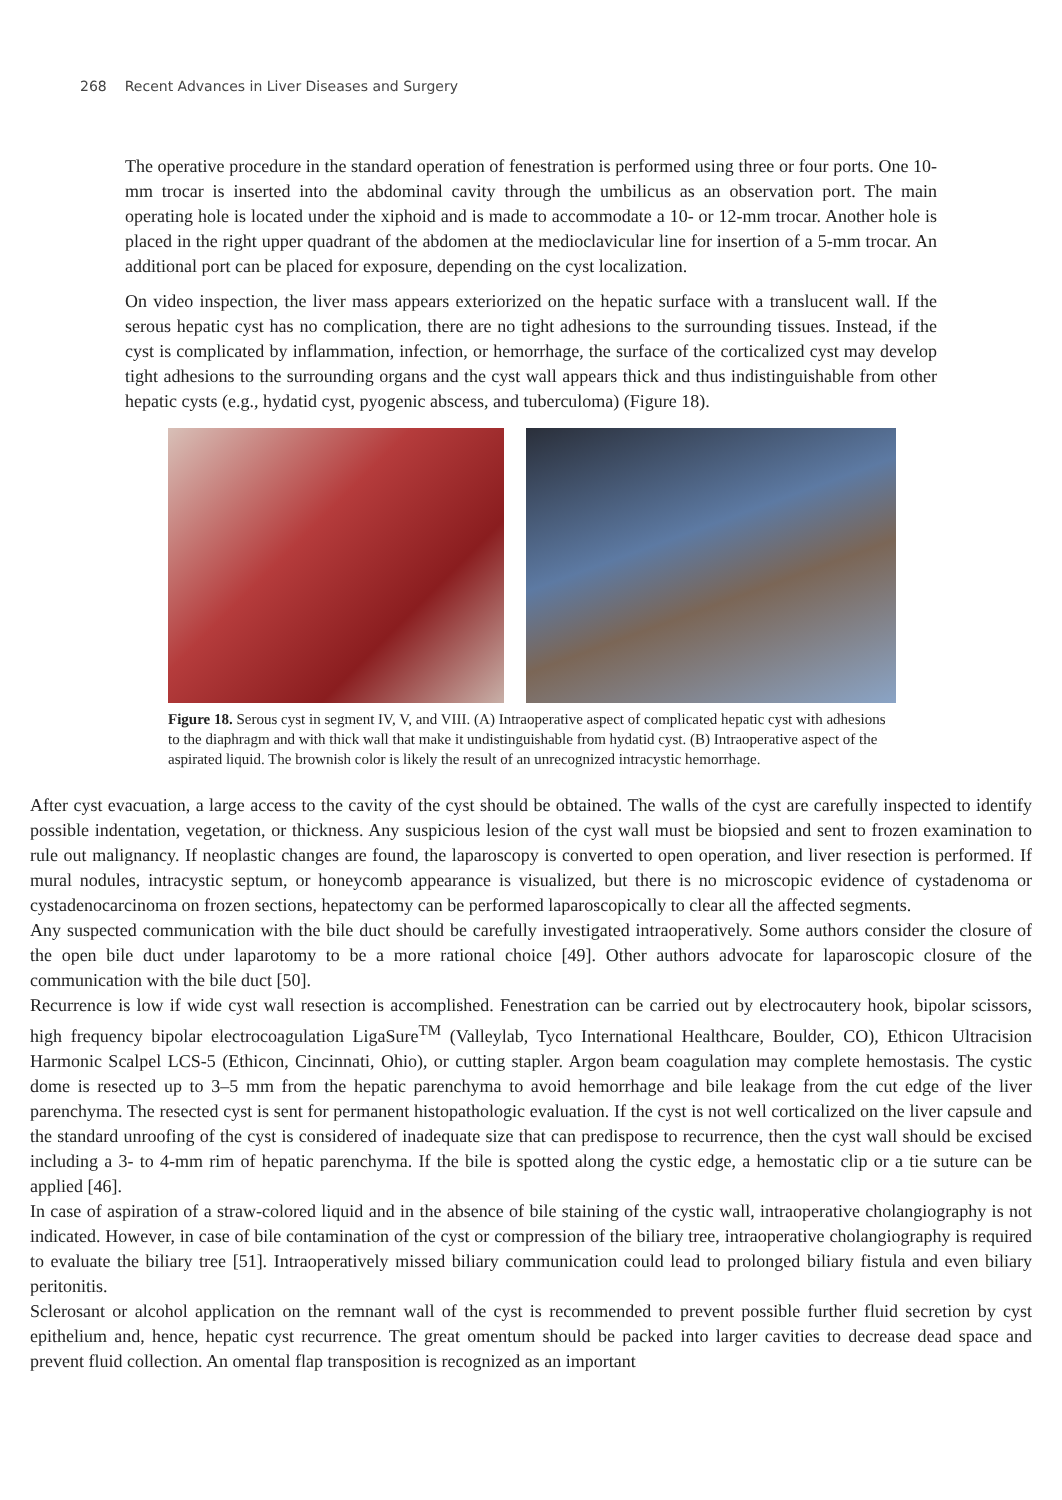268 Recent Advances in Liver Diseases and Surgery
The operative procedure in the standard operation of fenestration is performed using three or four ports. One 10-mm trocar is inserted into the abdominal cavity through the umbilicus as an observation port. The main operating hole is located under the xiphoid and is made to accommodate a 10- or 12-mm trocar. Another hole is placed in the right upper quadrant of the abdomen at the medioclavicular line for insertion of a 5-mm trocar. An additional port can be placed for exposure, depending on the cyst localization.
On video inspection, the liver mass appears exteriorized on the hepatic surface with a translucent wall. If the serous hepatic cyst has no complication, there are no tight adhesions to the surrounding tissues. Instead, if the cyst is complicated by inflammation, infection, or hemorrhage, the surface of the corticalized cyst may develop tight adhesions to the surrounding organs and the cyst wall appears thick and thus indistinguishable from other hepatic cysts (e.g., hydatid cyst, pyogenic abscess, and tuberculoma) (Figure 18).
Figure 18. Serous cyst in segment IV, V, and VIII. (A) Intraoperative aspect of complicated hepatic cyst with adhesions to the diaphragm and with thick wall that make it undistinguishable from hydatid cyst. (B) Intraoperative aspect of the aspirated liquid. The brownish color is likely the result of an unrecognized intracystic hemorrhage.
After cyst evacuation, a large access to the cavity of the cyst should be obtained. The walls of the cyst are carefully inspected to identify possible indentation, vegetation, or thickness. Any suspicious lesion of the cyst wall must be biopsied and sent to frozen examination to rule out malignancy. If neoplastic changes are found, the laparoscopy is converted to open operation, and liver resection is performed. If mural nodules, intracystic septum, or honeycomb appearance is visualized, but there is no microscopic evidence of cystadenoma or cystadenocarcinoma on frozen sections, hepatectomy can be performed laparoscopically to clear all the affected segments.
Any suspected communication with the bile duct should be carefully investigated intraoperatively. Some authors consider the closure of the open bile duct under laparotomy to be a more rational choice [49]. Other authors advocate for laparoscopic closure of the communication with the bile duct [50].
Recurrence is low if wide cyst wall resection is accomplished. Fenestration can be carried out by electrocautery hook, bipolar scissors, high frequency bipolar electrocoagulation LigaSure<sup>TM</sup> (Valleylab, Tyco International Healthcare, Boulder, CO), Ethicon Ultracision Harmonic Scalpel LCS-5 (Ethicon, Cincinnati, Ohio), or cutting stapler. Argon beam coagulation may complete hemostasis. The cystic dome is resected up to 3–5 mm from the hepatic parenchyma to avoid hemorrhage and bile leakage from the cut edge of the liver parenchyma. The resected cyst is sent for permanent histopathologic evaluation. If the cyst is not well corticalized on the liver capsule and the standard unroofing of the cyst is considered of inadequate size that can predispose to recurrence, then the cyst wall should be excised including a 3- to 4-mm rim of hepatic parenchyma. If the bile is spotted along the cystic edge, a hemostatic clip or a tie suture can be applied [46].
In case of aspiration of a straw-colored liquid and in the absence of bile staining of the cystic wall, intraoperative cholangiography is not indicated. However, in case of bile contamination of the cyst or compression of the biliary tree, intraoperative cholangiography is required to evaluate the biliary tree [51]. Intraoperatively missed biliary communication could lead to prolonged biliary fistula and even biliary peritonitis.
Sclerosant or alcohol application on the remnant wall of the cyst is recommended to prevent possible further fluid secretion by cyst epithelium and, hence, hepatic cyst recurrence. The great omentum should be packed into larger cavities to decrease dead space and prevent fluid collection. An omental flap transposition is recognized as an important